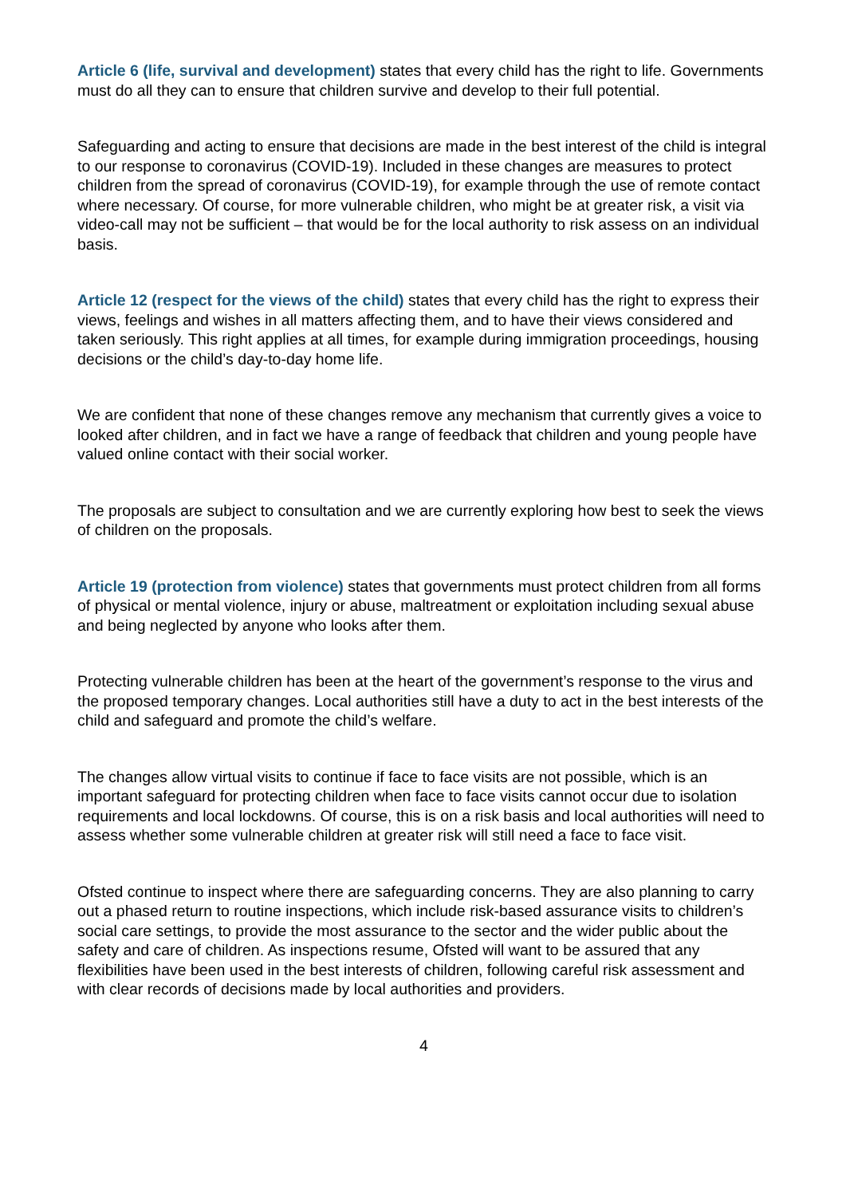Article 6 (life, survival and development) states that every child has the right to life. Governments must do all they can to ensure that children survive and develop to their full potential.
Safeguarding and acting to ensure that decisions are made in the best interest of the child is integral to our response to coronavirus (COVID-19). Included in these changes are measures to protect children from the spread of coronavirus (COVID-19), for example through the use of remote contact where necessary. Of course, for more vulnerable children, who might be at greater risk, a visit via video-call may not be sufficient – that would be for the local authority to risk assess on an individual basis.
Article 12 (respect for the views of the child) states that every child has the right to express their views, feelings and wishes in all matters affecting them, and to have their views considered and taken seriously. This right applies at all times, for example during immigration proceedings, housing decisions or the child’s day-to-day home life.
We are confident that none of these changes remove any mechanism that currently gives a voice to looked after children, and in fact we have a range of feedback that children and young people have valued online contact with their social worker.
The proposals are subject to consultation and we are currently exploring how best to seek the views of children on the proposals.
Article 19 (protection from violence) states that governments must protect children from all forms of physical or mental violence, injury or abuse, maltreatment or exploitation including sexual abuse and being neglected by anyone who looks after them.
Protecting vulnerable children has been at the heart of the government’s response to the virus and the proposed temporary changes. Local authorities still have a duty to act in the best interests of the child and safeguard and promote the child’s welfare.
The changes allow virtual visits to continue if face to face visits are not possible, which is an important safeguard for protecting children when face to face visits cannot occur due to isolation requirements and local lockdowns. Of course, this is on a risk basis and local authorities will need to assess whether some vulnerable children at greater risk will still need a face to face visit.
Ofsted continue to inspect where there are safeguarding concerns. They are also planning to carry out a phased return to routine inspections, which include risk-based assurance visits to children’s social care settings, to provide the most assurance to the sector and the wider public about the safety and care of children. As inspections resume, Ofsted will want to be assured that any flexibilities have been used in the best interests of children, following careful risk assessment and with clear records of decisions made by local authorities and providers.
4